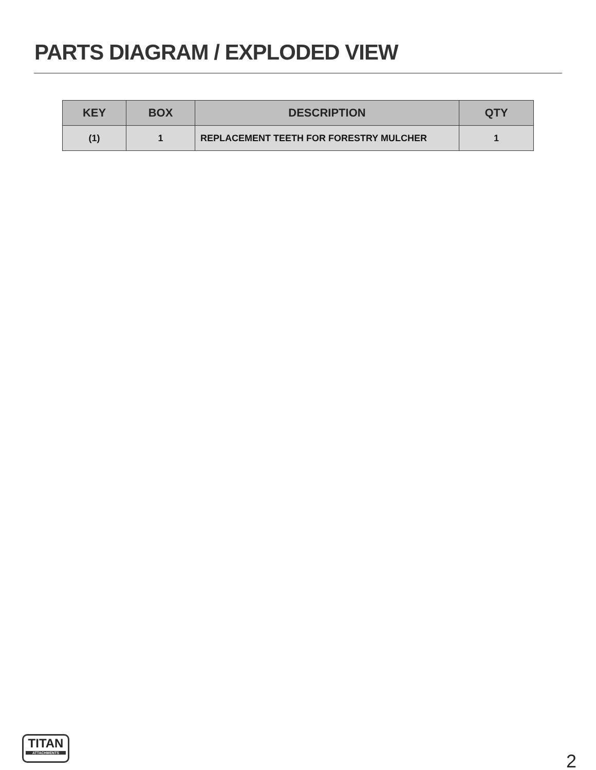PARTS DIAGRAM / EXPLODED VIEW
| KEY | BOX | DESCRIPTION | QTY |
| --- | --- | --- | --- |
| (1) | 1 | REPLACEMENT TEETH FOR FORESTRY MULCHER | 1 |
TITAN
ATTACHMENTS
2